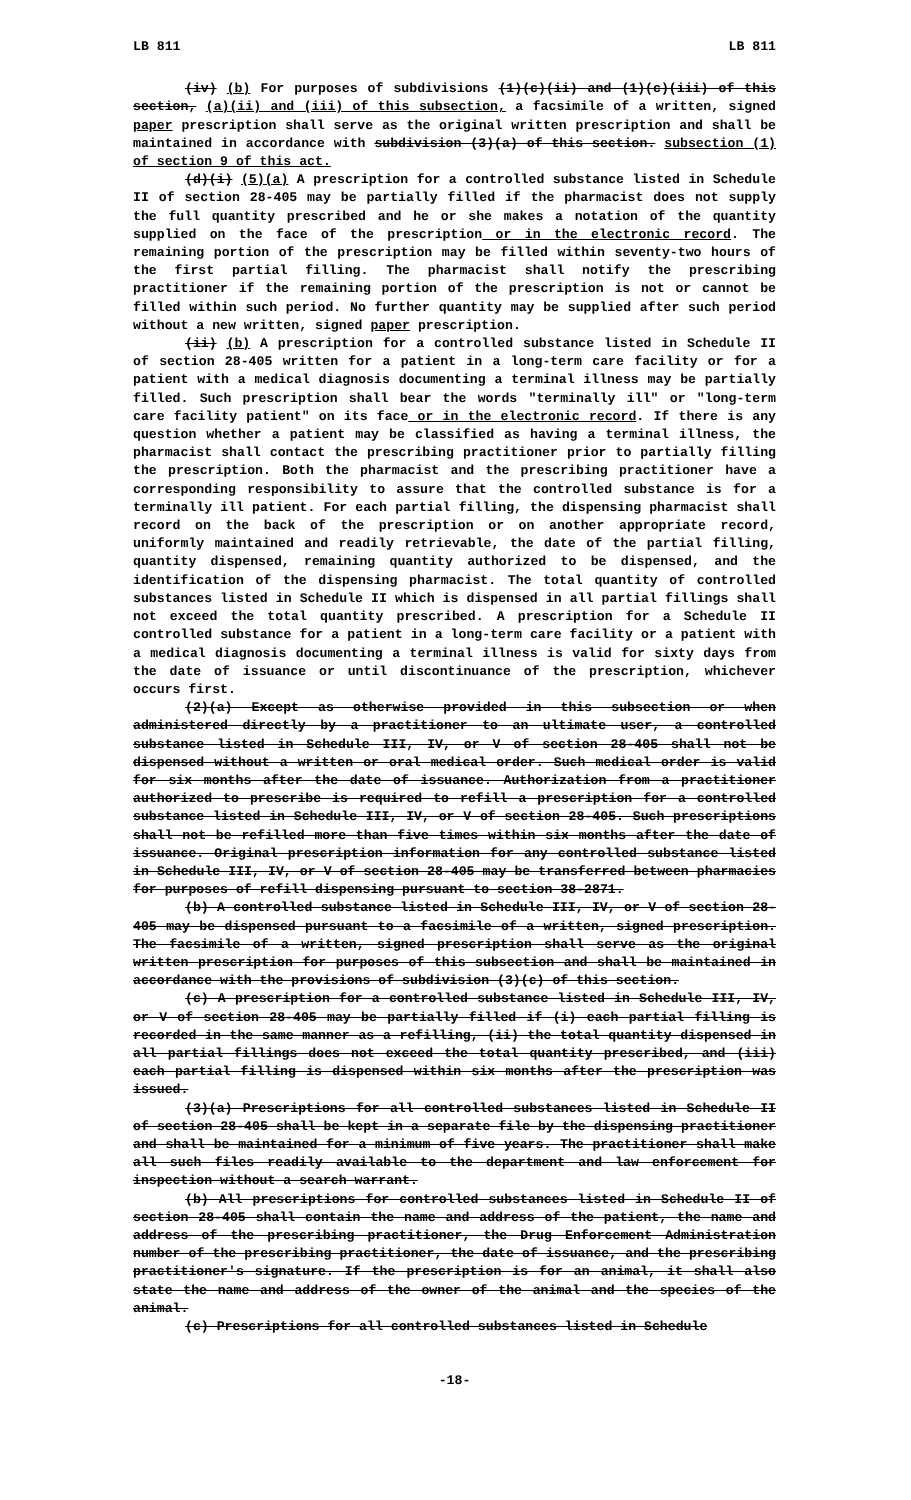LB 811 LB 811
(iv) (b) For purposes of subdivisions (1)(c)(ii) and (1)(c)(iii) of this section, (a)(ii) and (iii) of this subsection, a facsimile of a written, signed paper prescription shall serve as the original written prescription and shall be maintained in accordance with subdivision (3)(a) of this section. subsection (1) of section 9 of this act.
(d)(i) (5)(a) A prescription for a controlled substance listed in Schedule II of section 28-405 may be partially filled if the pharmacist does not supply the full quantity prescribed and he or she makes a notation of the quantity supplied on the face of the prescription or in the electronic record. The remaining portion of the prescription may be filled within seventy-two hours of the first partial filling. The pharmacist shall notify the prescribing practitioner if the remaining portion of the prescription is not or cannot be filled within such period. No further quantity may be supplied after such period without a new written, signed paper prescription.
(ii) (b) A prescription for a controlled substance listed in Schedule II of section 28-405 written for a patient in a long-term care facility or for a patient with a medical diagnosis documenting a terminal illness may be partially filled. Such prescription shall bear the words "terminally ill" or "long-term care facility patient" on its face or in the electronic record. If there is any question whether a patient may be classified as having a terminal illness, the pharmacist shall contact the prescribing practitioner prior to partially filling the prescription. Both the pharmacist and the prescribing practitioner have a corresponding responsibility to assure that the controlled substance is for a terminally ill patient. For each partial filling, the dispensing pharmacist shall record on the back of the prescription or on another appropriate record, uniformly maintained and readily retrievable, the date of the partial filling, quantity dispensed, remaining quantity authorized to be dispensed, and the identification of the dispensing pharmacist. The total quantity of controlled substances listed in Schedule II which is dispensed in all partial fillings shall not exceed the total quantity prescribed. A prescription for a Schedule II controlled substance for a patient in a long-term care facility or a patient with a medical diagnosis documenting a terminal illness is valid for sixty days from the date of issuance or until discontinuance of the prescription, whichever occurs first.
(2)(a) Except as otherwise provided in this subsection or when administered directly by a practitioner to an ultimate user, a controlled substance listed in Schedule III, IV, or V of section 28-405 shall not be dispensed without a written or oral medical order. Such medical order is valid for six months after the date of issuance. Authorization from a practitioner authorized to prescribe is required to refill a prescription for a controlled substance listed in Schedule III, IV, or V of section 28-405. Such prescriptions shall not be refilled more than five times within six months after the date of issuance. Original prescription information for any controlled substance listed in Schedule III, IV, or V of section 28-405 may be transferred between pharmacies for purposes of refill dispensing pursuant to section 38-2871.
(b) A controlled substance listed in Schedule III, IV, or V of section 28-405 may be dispensed pursuant to a facsimile of a written, signed prescription. The facsimile of a written, signed prescription shall serve as the original written prescription for purposes of this subsection and shall be maintained in accordance with the provisions of subdivision (3)(c) of this section.
(c) A prescription for a controlled substance listed in Schedule III, IV, or V of section 28-405 may be partially filled if (i) each partial filling is recorded in the same manner as a refilling, (ii) the total quantity dispensed in all partial fillings does not exceed the total quantity prescribed, and (iii) each partial filling is dispensed within six months after the prescription was issued.
(3)(a) Prescriptions for all controlled substances listed in Schedule II of section 28-405 shall be kept in a separate file by the dispensing practitioner and shall be maintained for a minimum of five years. The practitioner shall make all such files readily available to the department and law enforcement for inspection without a search warrant.
(b) All prescriptions for controlled substances listed in Schedule II of section 28-405 shall contain the name and address of the patient, the name and address of the prescribing practitioner, the Drug Enforcement Administration number of the prescribing practitioner, the date of issuance, and the prescribing practitioner's signature. If the prescription is for an animal, it shall also state the name and address of the owner of the animal and the species of the animal.
(c) Prescriptions for all controlled substances listed in Schedule
-18-